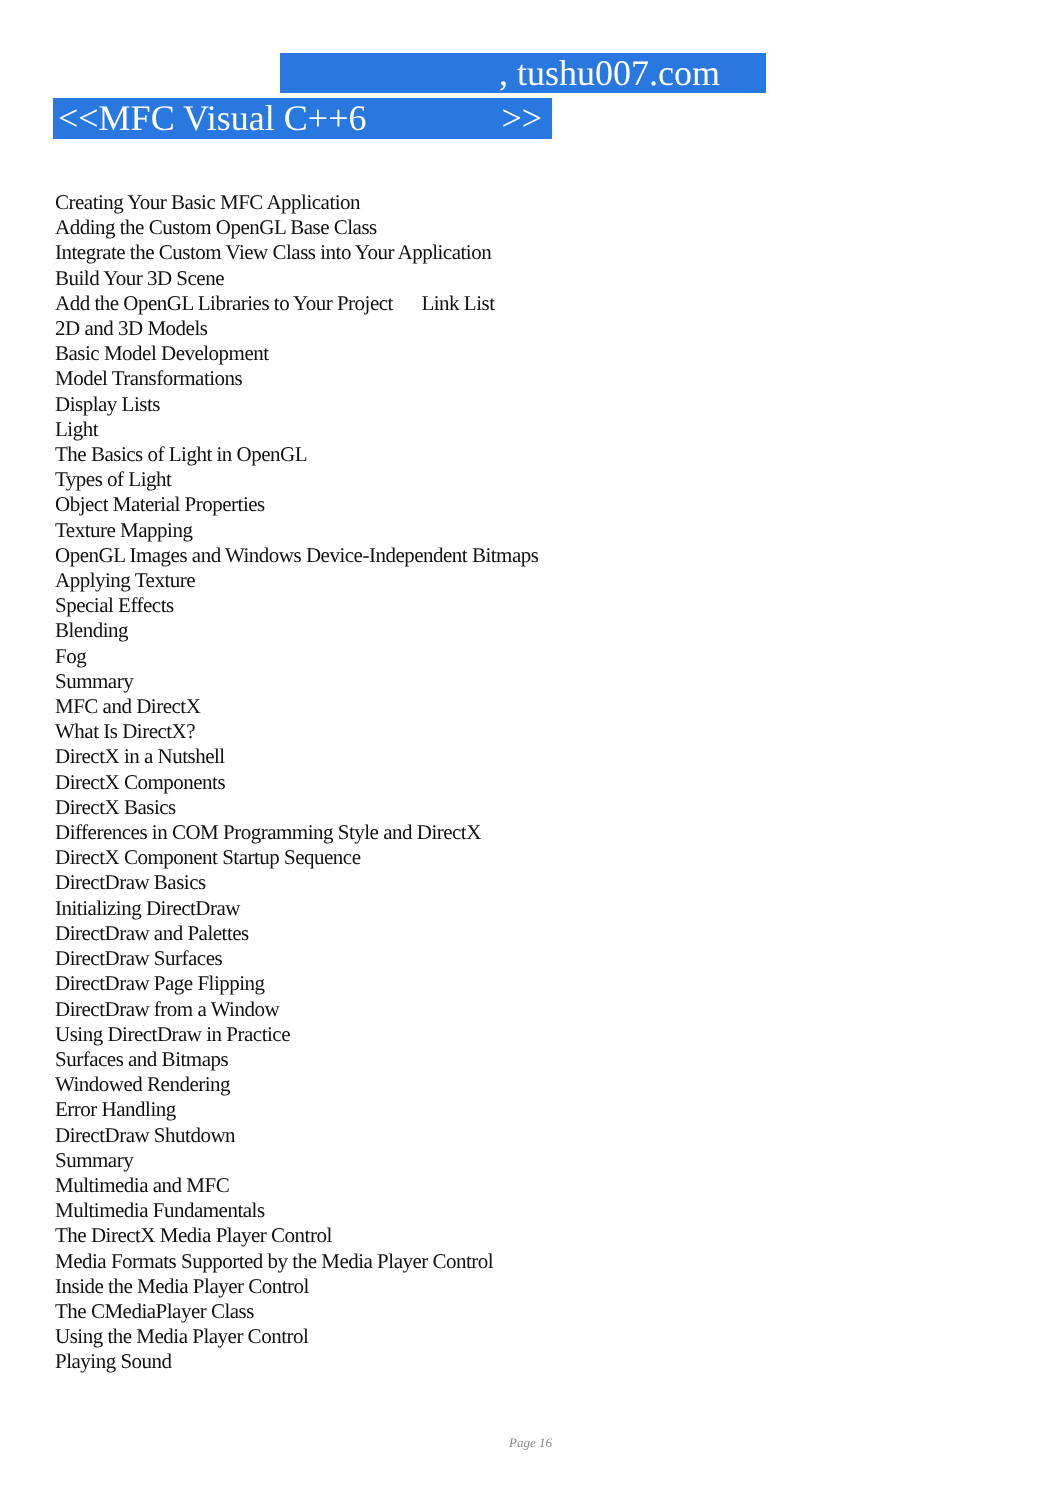, tushu007.com
<<MFC Visual C++6 >>
Creating Your Basic MFC Application
Adding the Custom OpenGL Base Class
Integrate the Custom View Class into Your Application
Build Your 3D Scene
Add the OpenGL Libraries to Your Project Link List
2D and 3D Models
Basic Model Development
Model Transformations
Display Lists
Light
The Basics of Light in OpenGL
Types of Light
Object Material Properties
Texture Mapping
OpenGL Images and Windows Device-Independent Bitmaps
Applying Texture
Special Effects
Blending
Fog
Summary
MFC and DirectX
What Is DirectX?
DirectX in a Nutshell
DirectX Components
DirectX Basics
Differences in COM Programming Style and DirectX
DirectX Component Startup Sequence
DirectDraw Basics
Initializing DirectDraw
DirectDraw and Palettes
DirectDraw Surfaces
DirectDraw Page Flipping
DirectDraw from a Window
Using DirectDraw in Practice
Surfaces and Bitmaps
Windowed Rendering
Error Handling
DirectDraw Shutdown
Summary
Multimedia and MFC
Multimedia Fundamentals
The DirectX Media Player Control
Media Formats Supported by the Media Player Control
Inside the Media Player Control
The CMediaPlayer Class
Using the Media Player Control
Playing Sound
Page 16